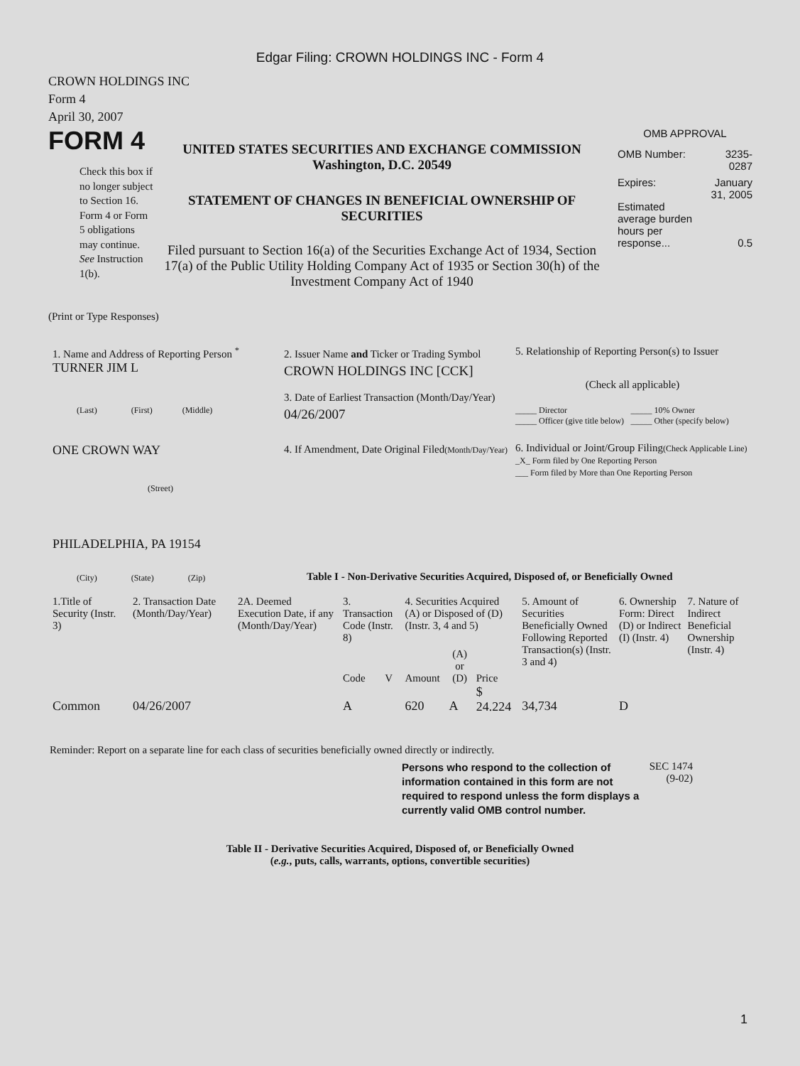Edgar Filing: CROWN HOLDINGS INC - Form 4
CROWN HOLDINGS INC
Form 4
April 30, 2007
FORM 4
Check this box if no longer subject to Section 16. Form 4 or Form 5 obligations may continue. See Instruction 1(b).
UNITED STATES SECURITIES AND EXCHANGE COMMISSION
Washington, D.C. 20549
STATEMENT OF CHANGES IN BENEFICIAL OWNERSHIP OF SECURITIES
Filed pursuant to Section 16(a) of the Securities Exchange Act of 1934, Section 17(a) of the Public Utility Holding Company Act of 1935 or Section 30(h) of the Investment Company Act of 1940
OMB APPROVAL
| OMB Number: | 3235-0287 |
| Expires: | January 31, 2005 |
| Estimated average burden hours per response... | 0.5 |
(Print or Type Responses)
1. Name and Address of Reporting Person <sup>*</sup>
TURNER JIM L
(Last) (First) (Middle)
ONE CROWN WAY
(Street)
PHILADELPHIA, PA 19154
(City) (State) (Zip)
2. Issuer Name and Ticker or Trading Symbol
CROWN HOLDINGS INC [CCK]
3. Date of Earliest Transaction (Month/Day/Year)
04/26/2007
4. If Amendment, Date Original Filed(Month/Day/Year)
5. Relationship of Reporting Person(s) to Issuer
(Check all applicable)
| _____ Director | _____ 10% Owner |
| _____ Officer (give title below) | _____ Other (specify below) |
6. Individual or Joint/Group Filing(Check Applicable Line)
_X_ Form filed by One Reporting Person
___ Form filed by More than One Reporting Person
Table I - Non-Derivative Securities Acquired, Disposed of, or Beneficially Owned
| 1.Title of Security (Instr. 3) | 2. Transaction Date (Month/Day/Year) | 2A. Deemed Execution Date, if any (Month/Day/Year) | 3. Transaction Code (Instr. 8) | | 4. Securities Acquired (A) or Disposed of (D) (Instr. 3, 4 and 5) | | | 5. Amount of Securities Beneficially Owned Following Reported Transaction(s) (Instr. 3 and 4) | 6. Ownership Form: Direct (D) or Indirect (I) (Instr. 4) | 7. Nature of Indirect Beneficial Ownership (Instr. 4) |
| | | | Code | V | Amount | (A) or (D) | Price | | | |
| Common | 04/26/2007 | | A | | 620 | A | $ 24.224 | 34,734 | D | |
Reminder: Report on a separate line for each class of securities beneficially owned directly or indirectly.
Persons who respond to the collection of information contained in this form are not required to respond unless the form displays a currently valid OMB control number.
SEC 1474 (9-02)
Table II - Derivative Securities Acquired, Disposed of, or Beneficially Owned
(e.g., puts, calls, warrants, options, convertible securities)
1